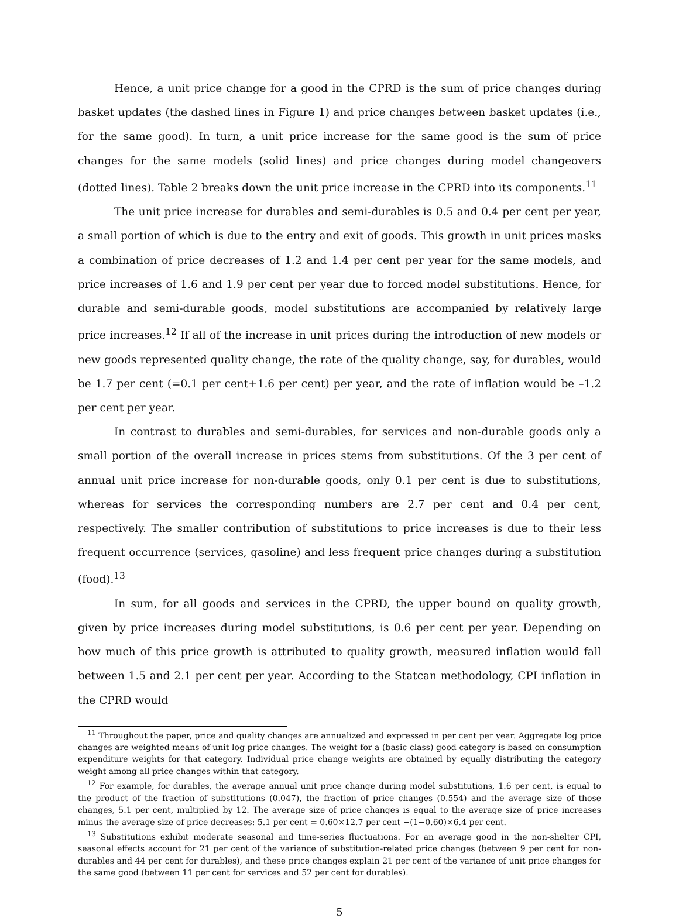Hence, a unit price change for a good in the CPRD is the sum of price changes during basket updates (the dashed lines in Figure 1) and price changes between basket updates (i.e., for the same good). In turn, a unit price increase for the same good is the sum of price changes for the same models (solid lines) and price changes during model changeovers (dotted lines). Table 2 breaks down the unit price increase in the CPRD into its components.<sup>11</sup>
The unit price increase for durables and semi-durables is 0.5 and 0.4 per cent per year, a small portion of which is due to the entry and exit of goods. This growth in unit prices masks a combination of price decreases of 1.2 and 1.4 per cent per year for the same models, and price increases of 1.6 and 1.9 per cent per year due to forced model substitutions. Hence, for durable and semi-durable goods, model substitutions are accompanied by relatively large price increases.<sup>12</sup> If all of the increase in unit prices during the introduction of new models or new goods represented quality change, the rate of the quality change, say, for durables, would be 1.7 per cent (=0.1 per cent+1.6 per cent) per year, and the rate of inflation would be –1.2 per cent per year.
In contrast to durables and semi-durables, for services and non-durable goods only a small portion of the overall increase in prices stems from substitutions. Of the 3 per cent of annual unit price increase for non-durable goods, only 0.1 per cent is due to substitutions, whereas for services the corresponding numbers are 2.7 per cent and 0.4 per cent, respectively. The smaller contribution of substitutions to price increases is due to their less frequent occurrence (services, gasoline) and less frequent price changes during a substitution (food).<sup>13</sup>
In sum, for all goods and services in the CPRD, the upper bound on quality growth, given by price increases during model substitutions, is 0.6 per cent per year. Depending on how much of this price growth is attributed to quality growth, measured inflation would fall between 1.5 and 2.1 per cent per year. According to the Statcan methodology, CPI inflation in the CPRD would
<sup>11</sup> Throughout the paper, price and quality changes are annualized and expressed in per cent per year. Aggregate log price changes are weighted means of unit log price changes. The weight for a (basic class) good category is based on consumption expenditure weights for that category. Individual price change weights are obtained by equally distributing the category weight among all price changes within that category.
<sup>12</sup> For example, for durables, the average annual unit price change during model substitutions, 1.6 per cent, is equal to the product of the fraction of substitutions (0.047), the fraction of price changes (0.554) and the average size of those changes, 5.1 per cent, multiplied by 12. The average size of price changes is equal to the average size of price increases minus the average size of price decreases: 5.1 per cent = 0.60×12.7 per cent −(1−0.60)×6.4 per cent.
<sup>13</sup> Substitutions exhibit moderate seasonal and time-series fluctuations. For an average good in the non-shelter CPI, seasonal effects account for 21 per cent of the variance of substitution-related price changes (between 9 per cent for non-durables and 44 per cent for durables), and these price changes explain 21 per cent of the variance of unit price changes for the same good (between 11 per cent for services and 52 per cent for durables).
5